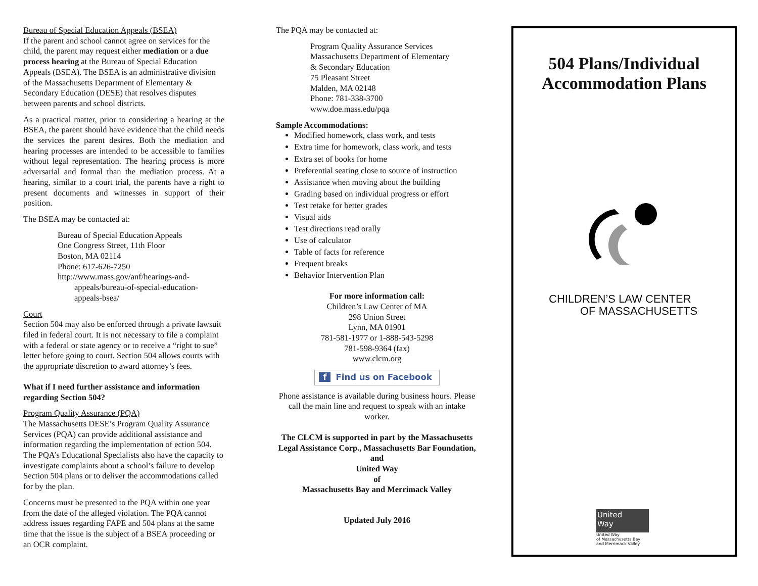Bureau of Special Education Appeals (BSEA)
If the parent and school cannot agree on services for the child, the parent may request either mediation or a due process hearing at the Bureau of Special Education Appeals (BSEA). The BSEA is an administrative division of the Massachusetts Department of Elementary & Secondary Education (DESE) that resolves disputes between parents and school districts.
As a practical matter, prior to considering a hearing at the BSEA, the parent should have evidence that the child needs the services the parent desires. Both the mediation and hearing processes are intended to be accessible to families without legal representation. The hearing process is more adversarial and formal than the mediation process. At a hearing, similar to a court trial, the parents have a right to present documents and witnesses in support of their position.
The BSEA may be contacted at:
Bureau of Special Education Appeals
One Congress Street, 11th Floor
Boston, MA 02114
Phone: 617-626-7250
http://www.mass.gov/anf/hearings-and-
appeals/bureau-of-special-education-
appeals-bsea/
Court
Section 504 may also be enforced through a private lawsuit filed in federal court. It is not necessary to file a complaint with a federal or state agency or to receive a “right to sue” letter before going to court. Section 504 allows courts with the appropriate discretion to award attorney’s fees.
What if I need further assistance and information regarding Section 504?
Program Quality Assurance (PQA)
The Massachusetts DESE’s Program Quality Assurance Services (PQA) can provide additional assistance and information regarding the implementation of ection 504. The PQA’s Educational Specialists also have the capacity to investigate complaints about a school’s failure to develop Section 504 plans or to deliver the accommodations called for by the plan.
Concerns must be presented to the PQA within one year from the date of the alleged violation. The PQA cannot address issues regarding FAPE and 504 plans at the same time that the issue is the subject of a BSEA proceeding or an OCR complaint.
The PQA may be contacted at:
Program Quality Assurance Services
Massachusetts Department of Elementary
& Secondary Education
75 Pleasant Street
Malden, MA 02148
Phone: 781-338-3700
www.doe.mass.edu/pqa
Sample Accommodations:
Modified homework, class work, and tests
Extra time for homework, class work, and tests
Extra set of books for home
Preferential seating close to source of instruction
Assistance when moving about the building
Grading based on individual progress or effort
Test retake for better grades
Visual aids
Test directions read orally
Use of calculator
Table of facts for reference
Frequent breaks
Behavior Intervention Plan
For more information call:
Children’s Law Center of MA
298 Union Street
Lynn, MA 01901
781-581-1977 or 1-888-543-5298
781-598-9364 (fax)
www.clcm.org
f Find us on Facebook
Phone assistance is available during business hours. Please call the main line and request to speak with an intake worker.
The CLCM is supported in part by the Massachusetts Legal Assistance Corp., Massachusetts Bar Foundation,
and
United Way
of
Massachusetts Bay and Merrimack Valley
Updated July 2016
504 Plans/Individual Accommodation Plans
CHILDREN’S LAW CENTER
OF MASSACHUSETTS
United
Way
United Way
of Massachusetts Bay
and Merrimack Valley